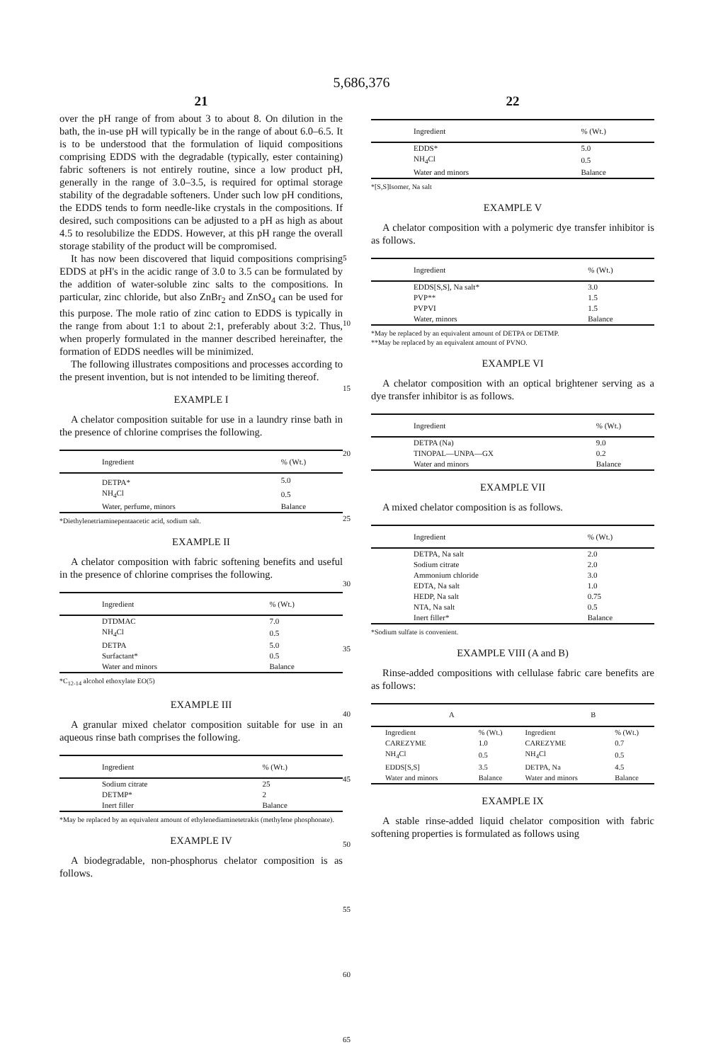5,686,376
21
over the pH range of from about 3 to about 8. On dilution in the bath, the in-use pH will typically be in the range of about 6.0–6.5. It is to be understood that the formulation of liquid compositions comprising EDDS with the degradable (typically, ester containing) fabric softeners is not entirely routine, since a low product pH, generally in the range of 3.0–3.5, is required for optimal storage stability of the degradable softeners. Under such low pH conditions, the EDDS tends to form needle-like crystals in the compositions. If desired, such compositions can be adjusted to a pH as high as about 4.5 to resolubilize the EDDS. However, at this pH range the overall storage stability of the product will be compromised.
It has now been discovered that liquid compositions comprising EDDS at pH's in the acidic range of 3.0 to 3.5 can be formulated by the addition of water-soluble zinc salts to the compositions. In particular, zinc chloride, but also ZnBr<sub>2</sub> and ZnSO<sub>4</sub> can be used for this purpose. The mole ratio of zinc cation to EDDS is typically in the range from about 1:1 to about 2:1, preferably about 3:2. Thus, when properly formulated in the manner described hereinafter, the formation of EDDS needles will be minimized.
The following illustrates compositions and processes according to the present invention, but is not intended to be limiting thereof.
EXAMPLE I
A chelator composition suitable for use in a laundry rinse bath in the presence of chlorine comprises the following.
| Ingredient | % (Wt.) |
| --- | --- |
| DETPA* | 5.0 |
| NH<sub>4</sub>Cl | 0.5 |
| Water, perfume, minors | Balance |
*Diethylenetriaminepentaacetic acid, sodium salt.
EXAMPLE II
A chelator composition with fabric softening benefits and useful in the presence of chlorine comprises the following.
| Ingredient | % (Wt.) |
| --- | --- |
| DTDMAC | 7.0 |
| NH<sub>4</sub>Cl | 0.5 |
| DETPA | 5.0 |
| Surfactant* | 0.5 |
| Water and minors | Balance |
*C<sub>12-14</sub> alcohol ethoxylate EO(5)
EXAMPLE III
A granular mixed chelator composition suitable for use in an aqueous rinse bath comprises the following.
| Ingredient | % (Wt.) |
| --- | --- |
| Sodium citrate | 25 |
| DETMP* | 2 |
| Inert filler | Balance |
*May be replaced by an equivalent amount of ethylenediaminetetrakis (methylene phosphonate).
EXAMPLE IV
A biodegradable, non-phosphorus chelator composition is as follows.
5
10
15
20
25
30
35
40
45
50
55
60
65
22
| Ingredient | % (Wt.) |
| --- | --- |
| EDDS* | 5.0 |
| NH<sub>4</sub>Cl | 0.5 |
| Water and minors | Balance |
*[S,S]Isomer, Na salt
EXAMPLE V
A chelator composition with a polymeric dye transfer inhibitor is as follows.
| Ingredient | % (Wt.) |
| --- | --- |
| EDDS[S,S], Na salt* | 3.0 |
| PVP** | 1.5 |
| PVPVI | 1.5 |
| Water, minors | Balance |
*May be replaced by an equivalent amount of DETPA or DETMP.
**May be replaced by an equivalent amount of PVNO.
EXAMPLE VI
A chelator composition with an optical brightener serving as a dye transfer inhibitor is as follows.
| Ingredient | % (Wt.) |
| --- | --- |
| DETPA (Na) | 9.0 |
| TINOPAL—UNPA—GX | 0.2 |
| Water and minors | Balance |
EXAMPLE VII
A mixed chelator composition is as follows.
| Ingredient | % (Wt.) |
| --- | --- |
| DETPA, Na salt | 2.0 |
| Sodium citrate | 2.0 |
| Ammonium chloride | 3.0 |
| EDTA, Na salt | 1.0 |
| HEDP, Na salt | 0.75 |
| NTA, Na salt | 0.5 |
| Inert filler* | Balance |
*Sodium sulfate is convenient.
EXAMPLE VIII (A and B)
Rinse-added compositions with cellulase fabric care benefits are as follows:
| A | | B | |
| --- | --- | --- | --- |
| Ingredient | % (Wt.) | Ingredient | % (Wt.) |
| CAREZYME | 1.0 | CAREZYME | 0.7 |
| NH<sub>4</sub>Cl | 0.5 | NH<sub>4</sub>Cl | 0.5 |
| EDDS[S,S] | 3.5 | DETPA, Na | 4.5 |
| Water and minors | Balance | Water and minors | Balance |
EXAMPLE IX
A stable rinse-added liquid chelator composition with fabric softening properties is formulated as follows using